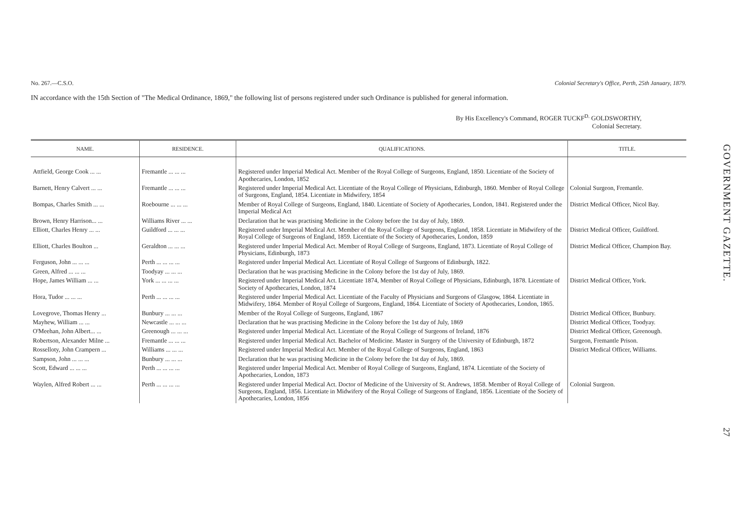No. 267.—C.S.O. Colonial Secretary's Office, Perth, 25th January, 1879.
IN accordance with the 15th Section of "The Medical Ordinance, 1869," the following list of persons registered under such Ordinance is published for general information.
By His Excellency's Command, ROGER TUCKF<sup>D.</sup> GOLDSWORTHY,
Colonial Secretary.
| NAME. | RESIDENCE. | QUALIFICATIONS. | TITLE. |
| --- | --- | --- | --- |
| Attfield, George Cook ... ... | Fremantle ... ... ... | Registered under Imperial Medical Act. Member of the Royal College of Surgeons, England, 1850. Licentiate of the Society of Apothecaries, London, 1852 | |
| Barnett, Henry Calvert ... ... | Fremantle ... ... ... | Registered under Imperial Medical Act. Licentiate of the Royal College of Physicians, Edinburgh, 1860. Member of Royal College of Surgeons, England, 1854. Licentiate in Midwifery, 1854 | Colonial Surgeon, Fremantle. |
| Bompas, Charles Smith ... ... | Roebourne ... ... ... | Member of Royal College of Surgeons, England, 1840. Licentiate of Society of Apothecaries, London, 1841. Registered under the Imperial Medical Act | District Medical Officer, Nicol Bay. |
| Brown, Henry Harrison... ... | Williams River ... ... | Declaration that he was practising Medicine in the Colony before the 1st day of July, 1869. | |
| Elliott, Charles Henry ... ... | Guildford ... ... ... | Registered under Imperial Medical Act. Member of the Royal College of Surgeons, England, 1858. Licentiate in Midwifery of the Royal College of Surgeons of England, 1859. Licentiate of the Society of Apothecaries, London, 1859 | District Medical Officer, Guildford. |
| Elliott, Charles Boulton ... | Geraldton ... ... ... | Registered under Imperial Medical Act. Member of Royal College of Surgeons, England, 1873. Licentiate of Royal College of Physicians, Edinburgh, 1873 | District Medical Officer, Champion Bay. |
| Ferguson, John ... ... ... | Perth ... ... ... ... | Registered under Imperial Medical Act. Licentiate of Royal College of Surgeons of Edinburgh, 1822. | |
| Green, Alfred ... ... ... | Toodyay ... ... ... | Declaration that he was practising Medicine in the Colony before the 1st day of July, 1869. | |
| Hope, James William ... ... | York ... ... ... ... | Registered under Imperial Medical Act. Licentiate 1874, Member of Royal College of Physicians, Edinburgh, 1878. Licentiate of Society of Apothecaries, London, 1874 | District Medical Officer, York. |
| Hora, Tudor ... ... ... | Perth ... ... ... ... | Registered under Imperial Medical Act. Licentiate of the Faculty of Physicians and Surgeons of Glasgow, 1864. Licentiate in Midwifery, 1864. Member of Royal College of Surgeons, England, 1864. Licentiate of Society of Apothecaries, London, 1865. | |
| Lovegrove, Thomas Henry ... | Bunbury ... ... ... | Member of the Royal College of Surgeons, England, 1867 | District Medical Officer, Bunbury. |
| Mayhew, William ... ... | Newcastle ... ... ... | Declaration that he was practising Medicine in the Colony before the 1st day of July, 1869 | District Medical Officer, Toodyay. |
| O'Meehan, John Albert... ... | Greenough ... ... ... | Registered under Imperial Medical Act. Licentiate of the Royal College of Surgeons of Ireland, 1876 | District Medical Officer, Greenough. |
| Robertson, Alexander Milne ... | Fremantle ... ... ... | Registered under Imperial Medical Act. Bachelor of Medicine. Master in Surgery of the University of Edinburgh, 1872 | Surgeon, Fremantle Prison. |
| Rosselloty, John Crampern ... | Williams ... ... ... | Registered under Imperial Medical Act. Member of the Royal College of Surgeons, England, 1863 | District Medical Officer, Williams. |
| Sampson, John ... ... ... | Bunbury ... ... ... | Declaration that he was practising Medicine in the Colony before the 1st day of July, 1869. | |
| Scott, Edward ... ... ... | Perth ... ... ... ... | Registered under Imperial Medical Act. Member of Royal College of Surgeons, England, 1874. Licentiate of the Society of Apothecaries, London, 1873 | |
| Waylen, Alfred Robert ... ... | Perth ... ... ... ... | Registered under Imperial Medical Act. Doctor of Medicine of the University of St. Andrews, 1858. Member of Royal College of Surgeons, England, 1856. Licentiate in Midwifery of the Royal College of Surgeons of England, 1856. Licentiate of the Society of Apothecaries, London, 1856 | Colonial Surgeon. |
GOVERNMENT GAZETTE.
27